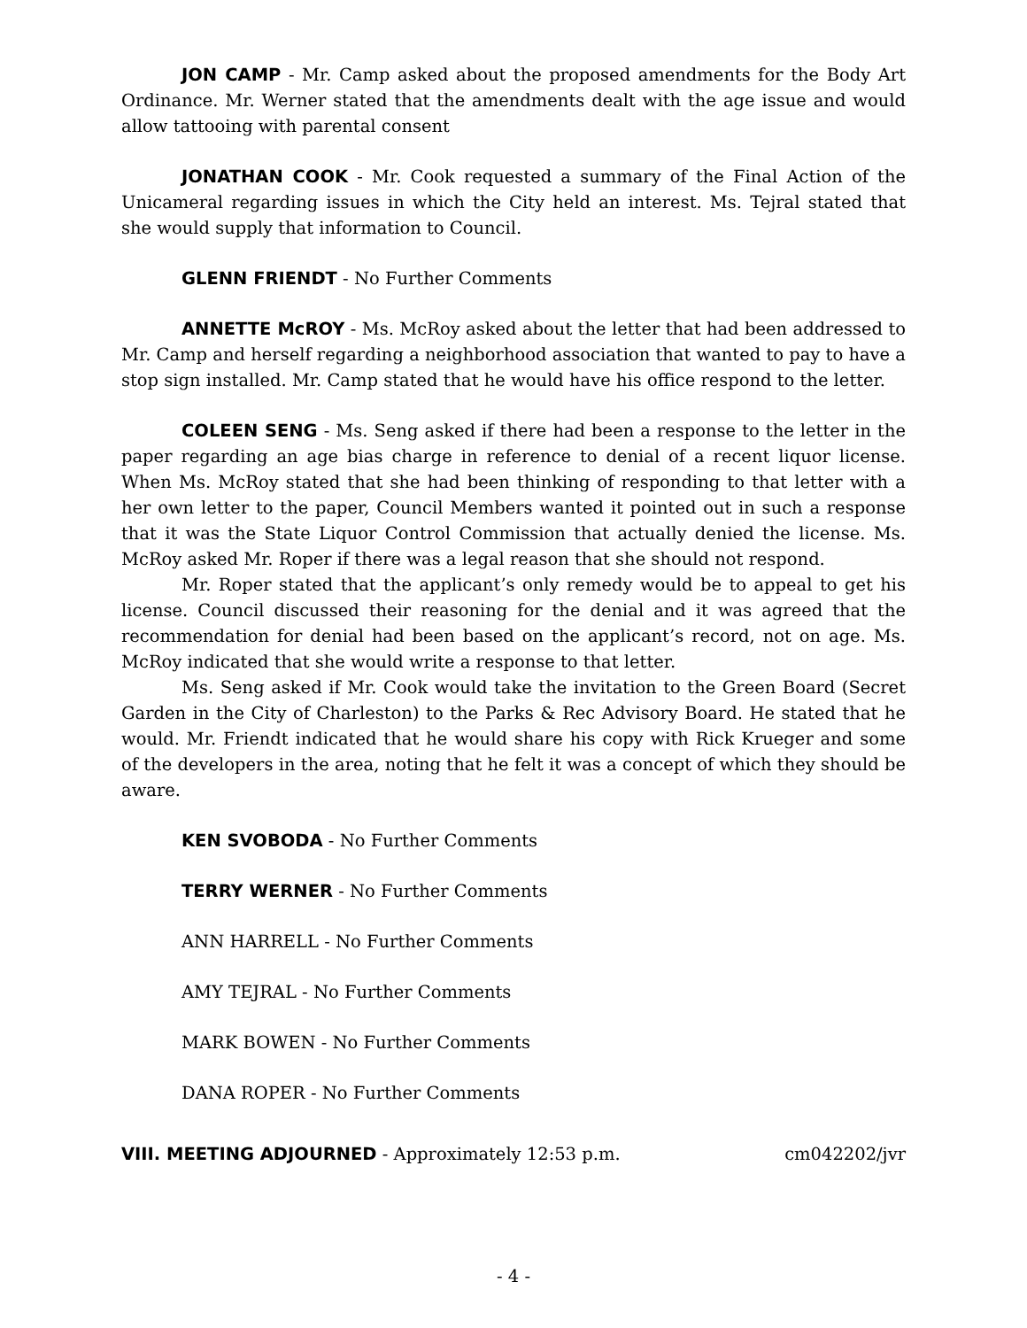JON CAMP - Mr. Camp asked about the proposed amendments for the Body Art Ordinance. Mr. Werner stated that the amendments dealt with the age issue and would allow tattooing with parental consent
JONATHAN COOK - Mr. Cook requested a summary of the Final Action of the Unicameral regarding issues in which the City held an interest. Ms. Tejral stated that she would supply that information to Council.
GLENN FRIENDT - No Further Comments
ANNETTE McROY - Ms. McRoy asked about the letter that had been addressed to Mr. Camp and herself regarding a neighborhood association that wanted to pay to have a stop sign installed. Mr. Camp stated that he would have his office respond to the letter.
COLEEN SENG - Ms. Seng asked if there had been a response to the letter in the paper regarding an age bias charge in reference to denial of a recent liquor license. When Ms. McRoy stated that she had been thinking of responding to that letter with a her own letter to the paper, Council Members wanted it pointed out in such a response that it was the State Liquor Control Commission that actually denied the license. Ms. McRoy asked Mr. Roper if there was a legal reason that she should not respond.
Mr. Roper stated that the applicant’s only remedy would be to appeal to get his license. Council discussed their reasoning for the denial and it was agreed that the recommendation for denial had been based on the applicant’s record, not on age. Ms. McRoy indicated that she would write a response to that letter.
Ms. Seng asked if Mr. Cook would take the invitation to the Green Board (Secret Garden in the City of Charleston) to the Parks & Rec Advisory Board. He stated that he would. Mr. Friendt indicated that he would share his copy with Rick Krueger and some of the developers in the area, noting that he felt it was a concept of which they should be aware.
KEN SVOBODA - No Further Comments
TERRY WERNER - No Further Comments
ANN HARRELL - No Further Comments
AMY TEJRAL - No Further Comments
MARK BOWEN - No Further Comments
DANA ROPER - No Further Comments
VIII. MEETING ADJOURNED - Approximately 12:53 p.m. cm042202/jvr
- 4 -